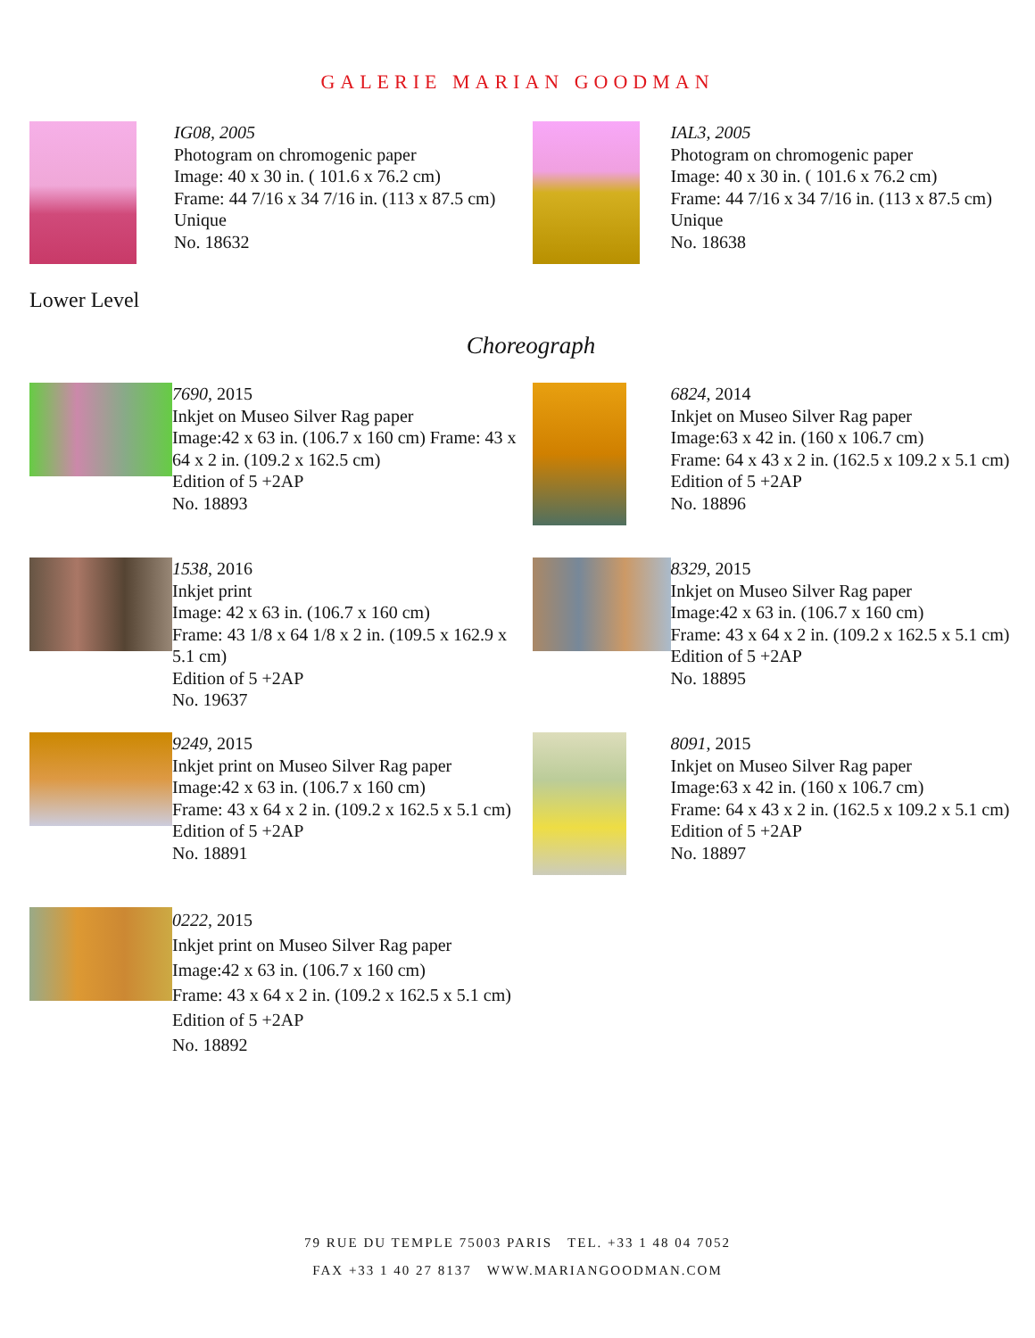GALERIE MARIAN GOODMAN
IG08, 2005
Photogram on chromogenic paper
Image: 40 x 30 in. ( 101.6 x 76.2 cm)
Frame: 44 7/16 x 34 7/16 in. (113 x 87.5 cm)
Unique
No. 18632
IAL3, 2005
Photogram on chromogenic paper
Image: 40 x 30 in. ( 101.6 x 76.2 cm)
Frame: 44 7/16 x 34 7/16 in. (113 x 87.5 cm)
Unique
No. 18638
Lower Level
Choreograph
7690, 2015
Inkjet on Museo Silver Rag paper
Image:42 x 63 in. (106.7 x 160 cm) Frame: 43 x 64 x 2 in. (109.2 x 162.5 cm)
Edition of 5 +2AP
No. 18893
6824, 2014
Inkjet on Museo Silver Rag paper
Image:63 x 42 in. (160 x 106.7 cm)
Frame: 64 x 43 x 2 in. (162.5 x 109.2 x 5.1 cm)
Edition of 5 +2AP
No. 18896
1538, 2016
Inkjet print
Image: 42 x 63 in. (106.7 x 160 cm)
Frame: 43 1/8 x 64 1/8 x 2 in. (109.5 x 162.9 x 5.1 cm)
Edition of 5 +2AP
No. 19637
8329, 2015
Inkjet on Museo Silver Rag paper
Image:42 x 63 in. (106.7 x 160 cm)
Frame: 43 x 64 x 2 in. (109.2 x 162.5 x 5.1 cm)
Edition of 5 +2AP
No. 18895
9249, 2015
Inkjet print on Museo Silver Rag paper
Image:42 x 63 in. (106.7 x 160 cm)
Frame: 43 x 64 x 2 in. (109.2 x 162.5 x 5.1 cm)
Edition of 5 +2AP
No. 18891
8091, 2015
Inkjet on Museo Silver Rag paper
Image:63 x 42 in. (160 x 106.7 cm)
Frame: 64 x 43 x 2 in. (162.5 x 109.2 x 5.1 cm)
Edition of 5 +2AP
No. 18897
0222, 2015
Inkjet print on Museo Silver Rag paper
Image:42 x 63 in. (106.7 x 160 cm)
Frame: 43 x 64 x 2 in. (109.2 x 162.5 x 5.1 cm)
Edition of 5 +2AP
No. 18892
79 RUE DU TEMPLE 75003 PARIS TEL. +33 1 48 04 7052
FAX +33 1 40 27 8137 WWW.MARIANGOODMAN.COM